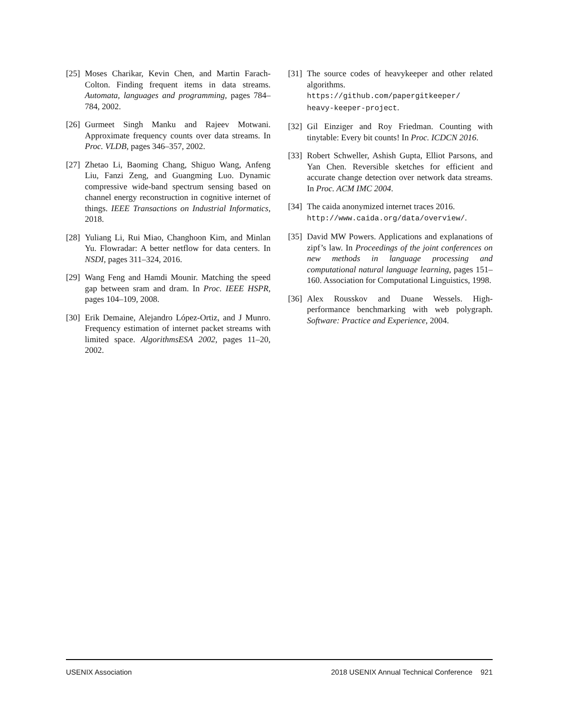[25] Moses Charikar, Kevin Chen, and Martin Farach-Colton. Finding frequent items in data streams. Automata, languages and programming, pages 784–784, 2002.
[26] Gurmeet Singh Manku and Rajeev Motwani. Approximate frequency counts over data streams. In Proc. VLDB, pages 346–357, 2002.
[27] Zhetao Li, Baoming Chang, Shiguo Wang, Anfeng Liu, Fanzi Zeng, and Guangming Luo. Dynamic compressive wide-band spectrum sensing based on channel energy reconstruction in cognitive internet of things. IEEE Transactions on Industrial Informatics, 2018.
[28] Yuliang Li, Rui Miao, Changhoon Kim, and Minlan Yu. Flowradar: A better netflow for data centers. In NSDI, pages 311–324, 2016.
[29] Wang Feng and Hamdi Mounir. Matching the speed gap between sram and dram. In Proc. IEEE HSPR, pages 104–109, 2008.
[30] Erik Demaine, Alejandro López-Ortiz, and J Munro. Frequency estimation of internet packet streams with limited space. AlgorithmsESA 2002, pages 11–20, 2002.
[31] The source codes of heavykeeper and other related algorithms.
https://github.com/papergitkeeper/
heavy-keeper-project.
[32] Gil Einziger and Roy Friedman. Counting with tinytable: Every bit counts! In Proc. ICDCN 2016.
[33] Robert Schweller, Ashish Gupta, Elliot Parsons, and Yan Chen. Reversible sketches for efficient and accurate change detection over network data streams. In Proc. ACM IMC 2004.
[34] The caida anonymized internet traces 2016.
http://www.caida.org/data/overview/.
[35] David MW Powers. Applications and explanations of zipf’s law. In Proceedings of the joint conferences on new methods in language processing and computational natural language learning, pages 151–160. Association for Computational Linguistics, 1998.
[36] Alex Rousskov and Duane Wessels. High-performance benchmarking with web polygraph. Software: Practice and Experience, 2004.
USENIX Association 2018 USENIX Annual Technical Conference 921